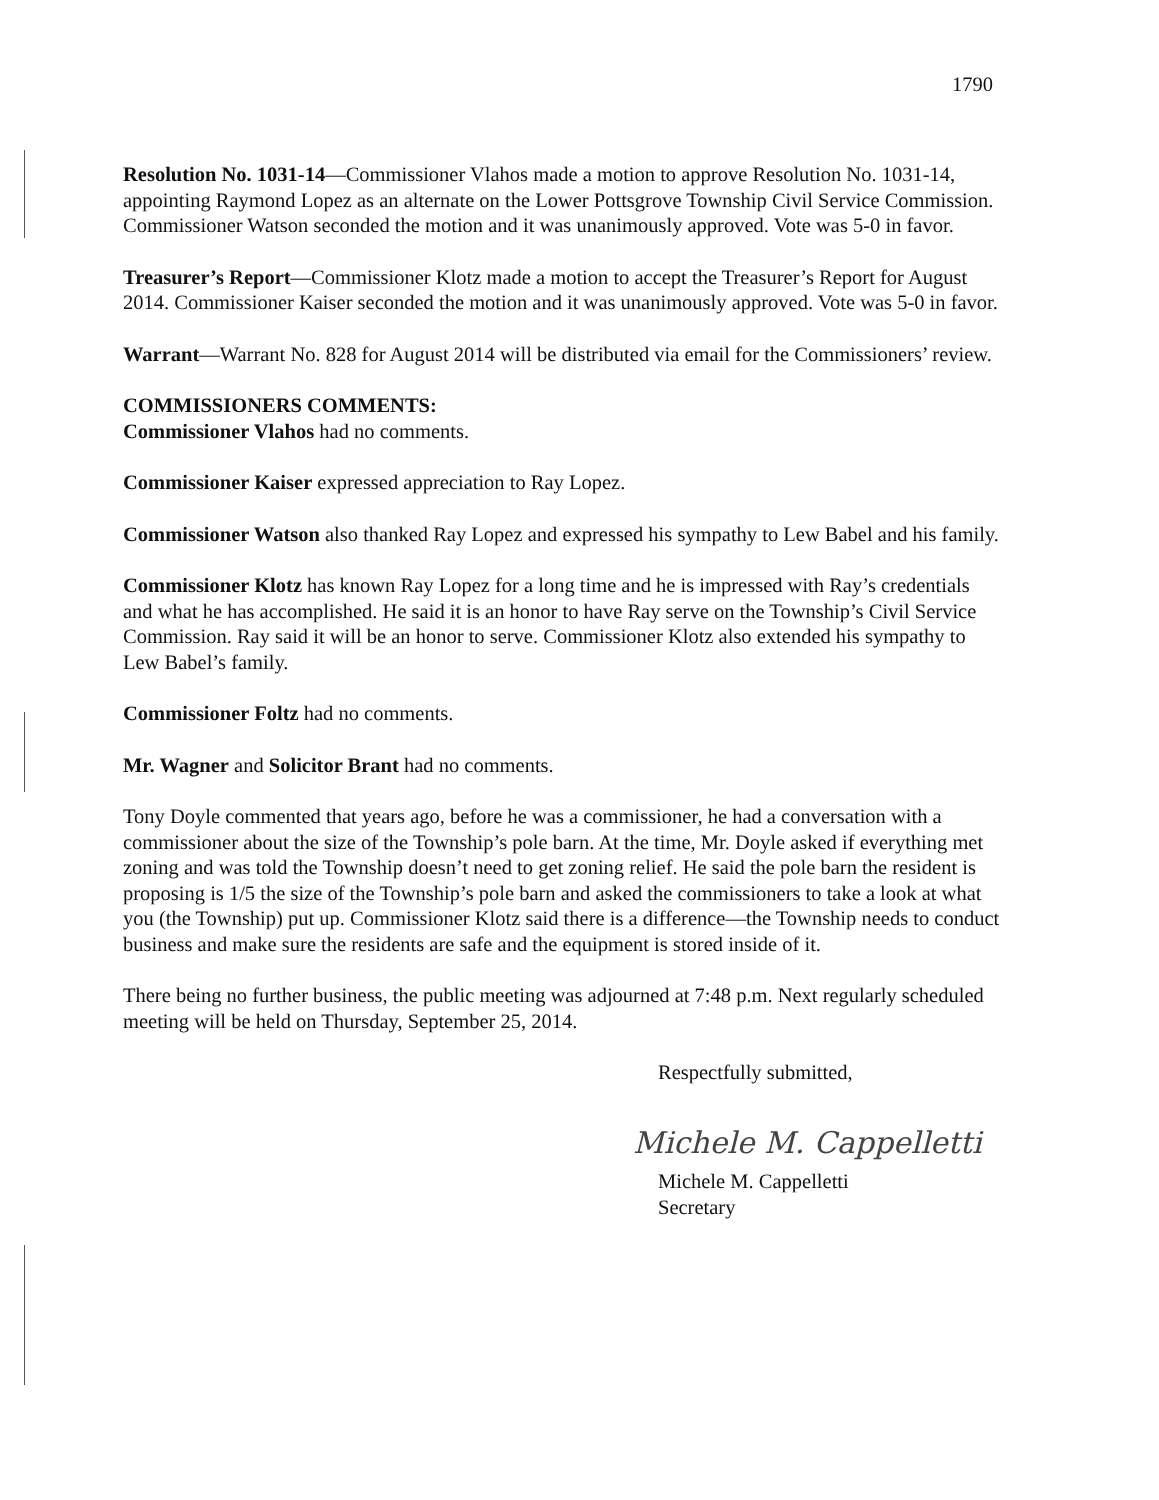1790
Resolution No. 1031-14—Commissioner Vlahos made a motion to approve Resolution No. 1031-14, appointing Raymond Lopez as an alternate on the Lower Pottsgrove Township Civil Service Commission. Commissioner Watson seconded the motion and it was unanimously approved. Vote was 5-0 in favor.
Treasurer’s Report—Commissioner Klotz made a motion to accept the Treasurer’s Report for August 2014. Commissioner Kaiser seconded the motion and it was unanimously approved. Vote was 5-0 in favor.
Warrant—Warrant No. 828 for August 2014 will be distributed via email for the Commissioners’ review.
COMMISSIONERS COMMENTS:
Commissioner Vlahos had no comments.
Commissioner Kaiser expressed appreciation to Ray Lopez.
Commissioner Watson also thanked Ray Lopez and expressed his sympathy to Lew Babel and his family.
Commissioner Klotz has known Ray Lopez for a long time and he is impressed with Ray’s credentials and what he has accomplished. He said it is an honor to have Ray serve on the Township’s Civil Service Commission. Ray said it will be an honor to serve. Commissioner Klotz also extended his sympathy to Lew Babel’s family.
Commissioner Foltz had no comments.
Mr. Wagner and Solicitor Brant had no comments.
Tony Doyle commented that years ago, before he was a commissioner, he had a conversation with a commissioner about the size of the Township’s pole barn. At the time, Mr. Doyle asked if everything met zoning and was told the Township doesn’t need to get zoning relief. He said the pole barn the resident is proposing is 1/5 the size of the Township’s pole barn and asked the commissioners to take a look at what you (the Township) put up. Commissioner Klotz said there is a difference—the Township needs to conduct business and make sure the residents are safe and the equipment is stored inside of it.
There being no further business, the public meeting was adjourned at 7:48 p.m. Next regularly scheduled meeting will be held on Thursday, September 25, 2014.
Respectfully submitted,
Michele M. Cappelletti
Michele M. Cappelletti
Secretary